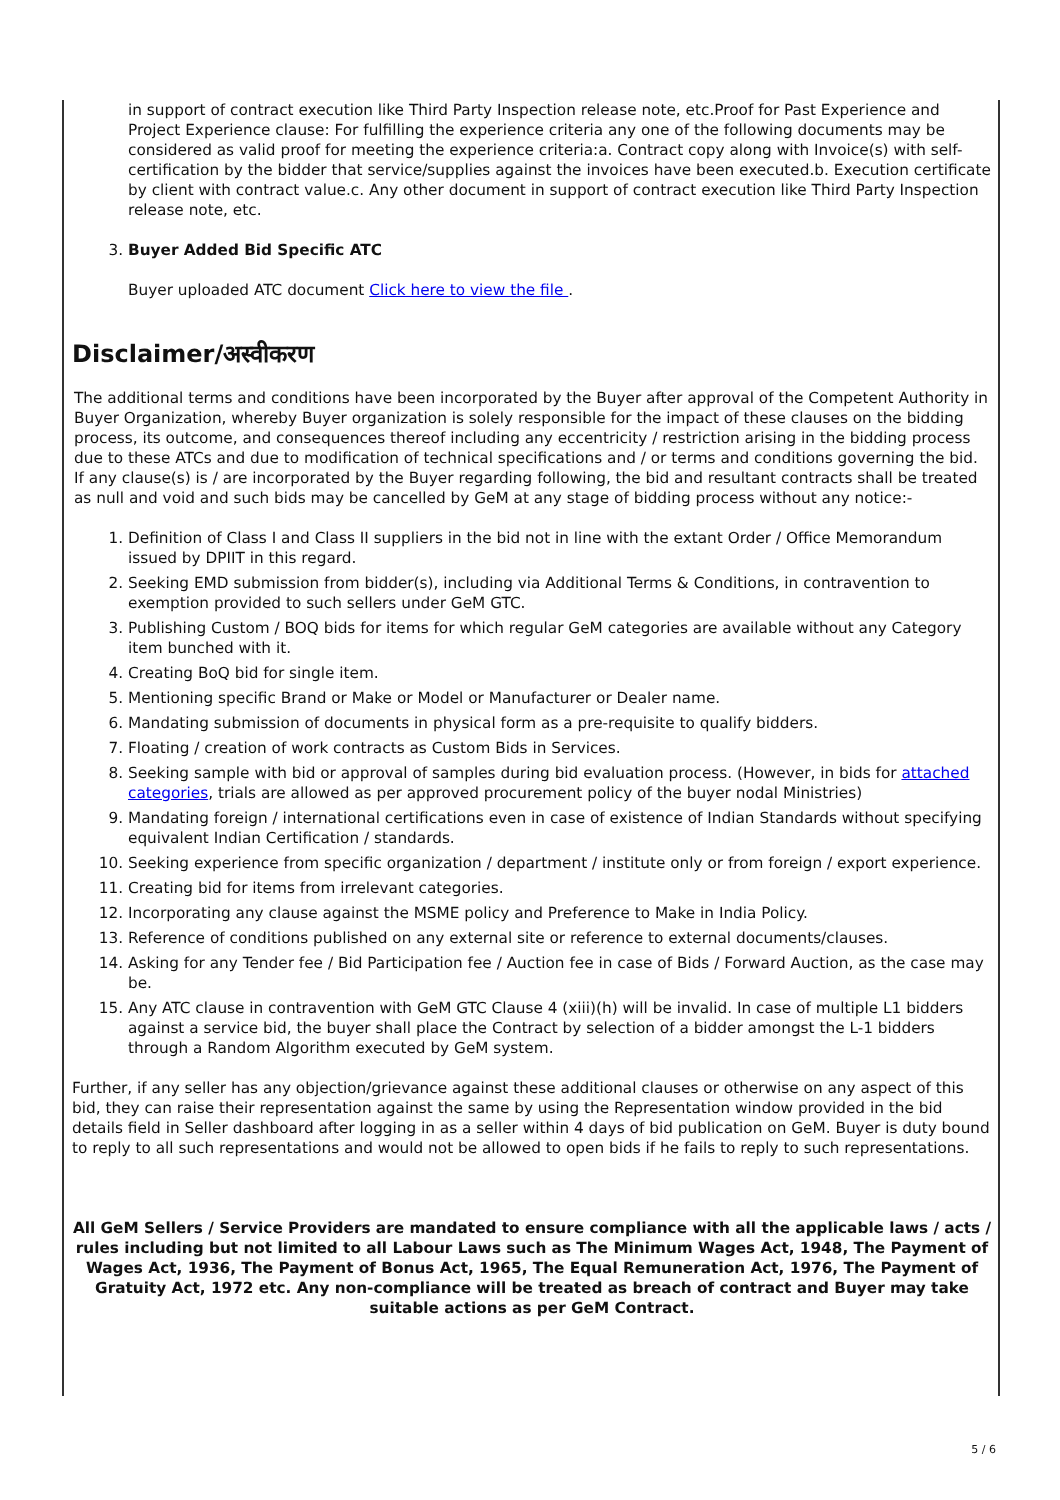in support of contract execution like Third Party Inspection release note, etc.Proof for Past Experience and Project Experience clause: For fulfilling the experience criteria any one of the following documents may be considered as valid proof for meeting the experience criteria:a. Contract copy along with Invoice(s) with self-certification by the bidder that service/supplies against the invoices have been executed.b. Execution certificate by client with contract value.c. Any other document in support of contract execution like Third Party Inspection release note, etc.
3. Buyer Added Bid Specific ATC
Buyer uploaded ATC document Click here to view the file .
Disclaimer/अस्वीकरण
The additional terms and conditions have been incorporated by the Buyer after approval of the Competent Authority in Buyer Organization, whereby Buyer organization is solely responsible for the impact of these clauses on the bidding process, its outcome, and consequences thereof including any eccentricity / restriction arising in the bidding process due to these ATCs and due to modification of technical specifications and / or terms and conditions governing the bid. If any clause(s) is / are incorporated by the Buyer regarding following, the bid and resultant contracts shall be treated as null and void and such bids may be cancelled by GeM at any stage of bidding process without any notice:-
1. Definition of Class I and Class II suppliers in the bid not in line with the extant Order / Office Memorandum issued by DPIIT in this regard.
2. Seeking EMD submission from bidder(s), including via Additional Terms & Conditions, in contravention to exemption provided to such sellers under GeM GTC.
3. Publishing Custom / BOQ bids for items for which regular GeM categories are available without any Category item bunched with it.
4. Creating BoQ bid for single item.
5. Mentioning specific Brand or Make or Model or Manufacturer or Dealer name.
6. Mandating submission of documents in physical form as a pre-requisite to qualify bidders.
7. Floating / creation of work contracts as Custom Bids in Services.
8. Seeking sample with bid or approval of samples during bid evaluation process. (However, in bids for attached categories, trials are allowed as per approved procurement policy of the buyer nodal Ministries)
9. Mandating foreign / international certifications even in case of existence of Indian Standards without specifying equivalent Indian Certification / standards.
10. Seeking experience from specific organization / department / institute only or from foreign / export experience.
11. Creating bid for items from irrelevant categories.
12. Incorporating any clause against the MSME policy and Preference to Make in India Policy.
13. Reference of conditions published on any external site or reference to external documents/clauses.
14. Asking for any Tender fee / Bid Participation fee / Auction fee in case of Bids / Forward Auction, as the case may be.
15. Any ATC clause in contravention with GeM GTC Clause 4 (xiii)(h) will be invalid. In case of multiple L1 bidders against a service bid, the buyer shall place the Contract by selection of a bidder amongst the L-1 bidders through a Random Algorithm executed by GeM system.
Further, if any seller has any objection/grievance against these additional clauses or otherwise on any aspect of this bid, they can raise their representation against the same by using the Representation window provided in the bid details field in Seller dashboard after logging in as a seller within 4 days of bid publication on GeM. Buyer is duty bound to reply to all such representations and would not be allowed to open bids if he fails to reply to such representations.
All GeM Sellers / Service Providers are mandated to ensure compliance with all the applicable laws / acts / rules including but not limited to all Labour Laws such as The Minimum Wages Act, 1948, The Payment of Wages Act, 1936, The Payment of Bonus Act, 1965, The Equal Remuneration Act, 1976, The Payment of Gratuity Act, 1972 etc. Any non-compliance will be treated as breach of contract and Buyer may take suitable actions as per GeM Contract.
5 / 6